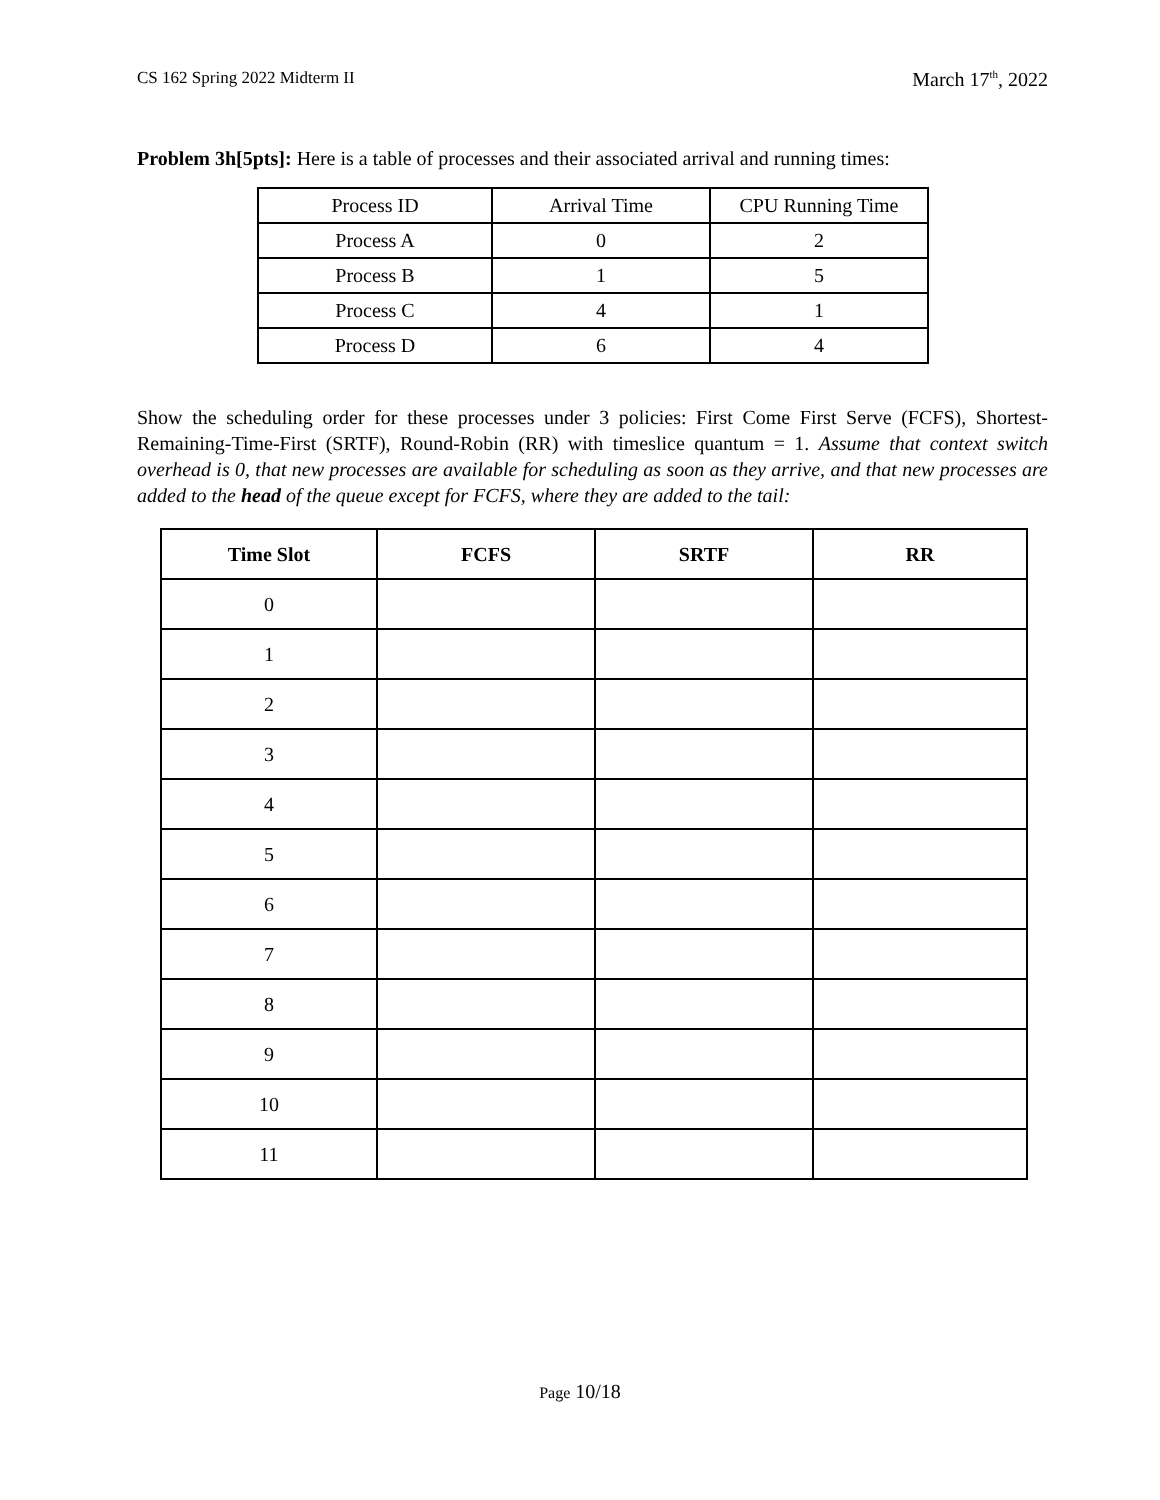CS 162 Spring 2022 Midterm II March 17<sup>th</sup>, 2022
Problem 3h[5pts]: Here is a table of processes and their associated arrival and running times:
| Process ID | Arrival Time | CPU Running Time |
| Process A | 0 | 2 |
| Process B | 1 | 5 |
| Process C | 4 | 1 |
| Process D | 6 | 4 |
Show the scheduling order for these processes under 3 policies: First Come First Serve (FCFS), Shortest-Remaining-Time-First (SRTF), Round-Robin (RR) with timeslice quantum = 1. Assume that context switch overhead is 0, that new processes are available for scheduling as soon as they arrive, and that new processes are added to the head of the queue except for FCFS, where they are added to the tail:
| Time Slot | FCFS | SRTF | RR |
| --- | --- | --- | --- |
| 0 | | | |
| 1 | | | |
| 2 | | | |
| 3 | | | |
| 4 | | | |
| 5 | | | |
| 6 | | | |
| 7 | | | |
| 8 | | | |
| 9 | | | |
| 10 | | | |
| 11 | | | |
Page 10/18